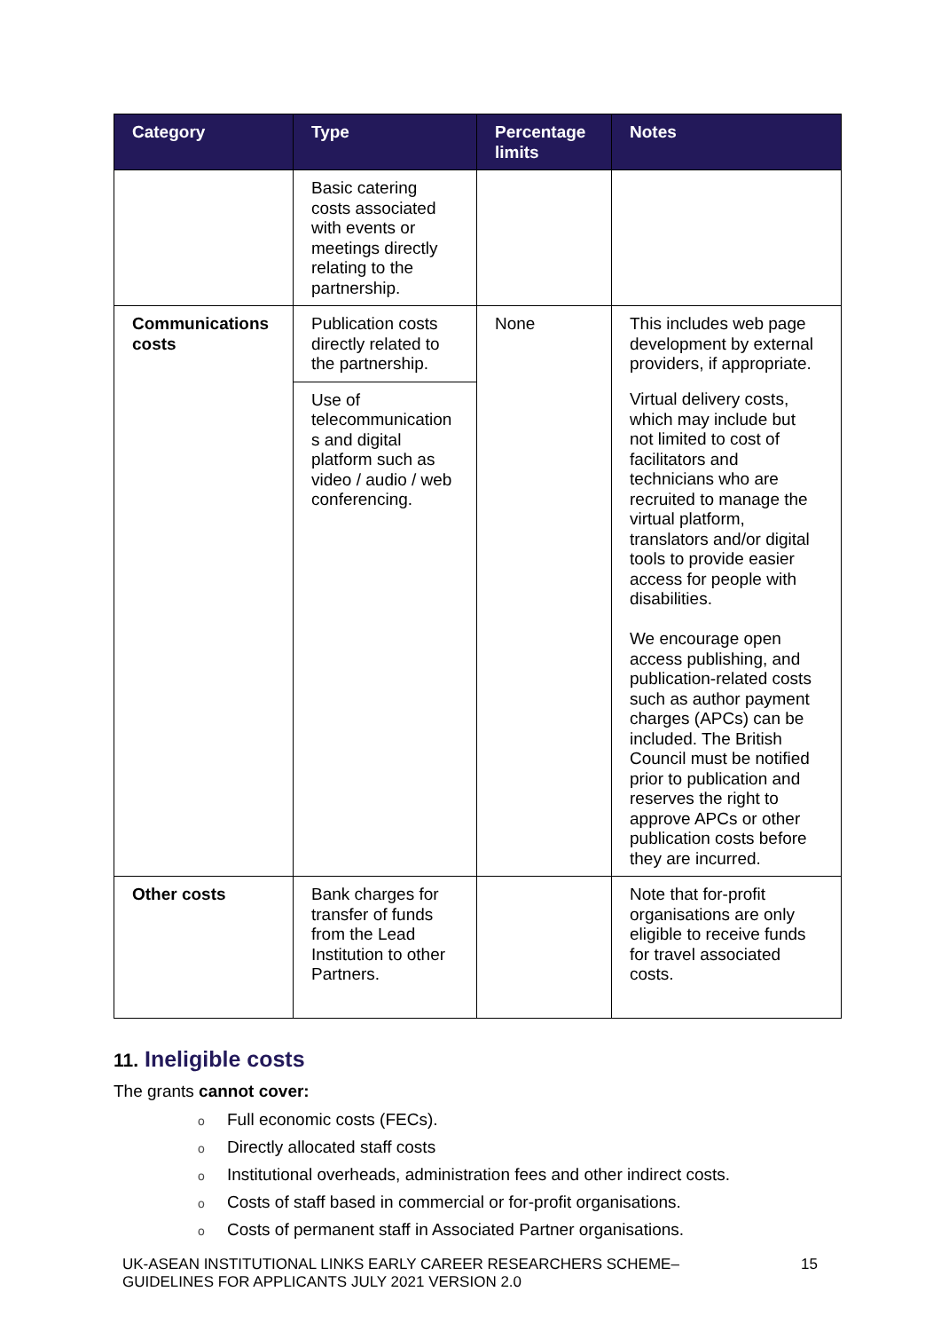| Category | Type | Percentage limits | Notes |
| --- | --- | --- | --- |
| | Basic catering costs associated with events or meetings directly relating to the partnership. | | |
| Communications costs | Publication costs directly related to the partnership. | None | This includes web page development by external providers, if appropriate. |
| | Use of telecommunication s and digital platform such as video / audio / web conferencing. | | Virtual delivery costs, which may include but not limited to cost of facilitators and technicians who are recruited to manage the virtual platform, translators and/or digital tools to provide easier access for people with disabilities. We encourage open access publishing, and publication-related costs such as author payment charges (APCs) can be included. The British Council must be notified prior to publication and reserves the right to approve APCs or other publication costs before they are incurred. |
| Other costs | Bank charges for transfer of funds from the Lead Institution to other Partners. | | Note that for-profit organisations are only eligible to receive funds for travel associated costs. |
11. Ineligible costs
The grants cannot cover:
o Full economic costs (FECs).
o Directly allocated staff costs
o Institutional overheads, administration fees and other indirect costs.
o Costs of staff based in commercial or for-profit organisations.
o Costs of permanent staff in Associated Partner organisations.
UK-ASEAN INSTITUTIONAL LINKS EARLY CAREER RESEARCHERS SCHEME–
GUIDELINES FOR APPLICANTS JULY 2021 VERSION 2.0
15